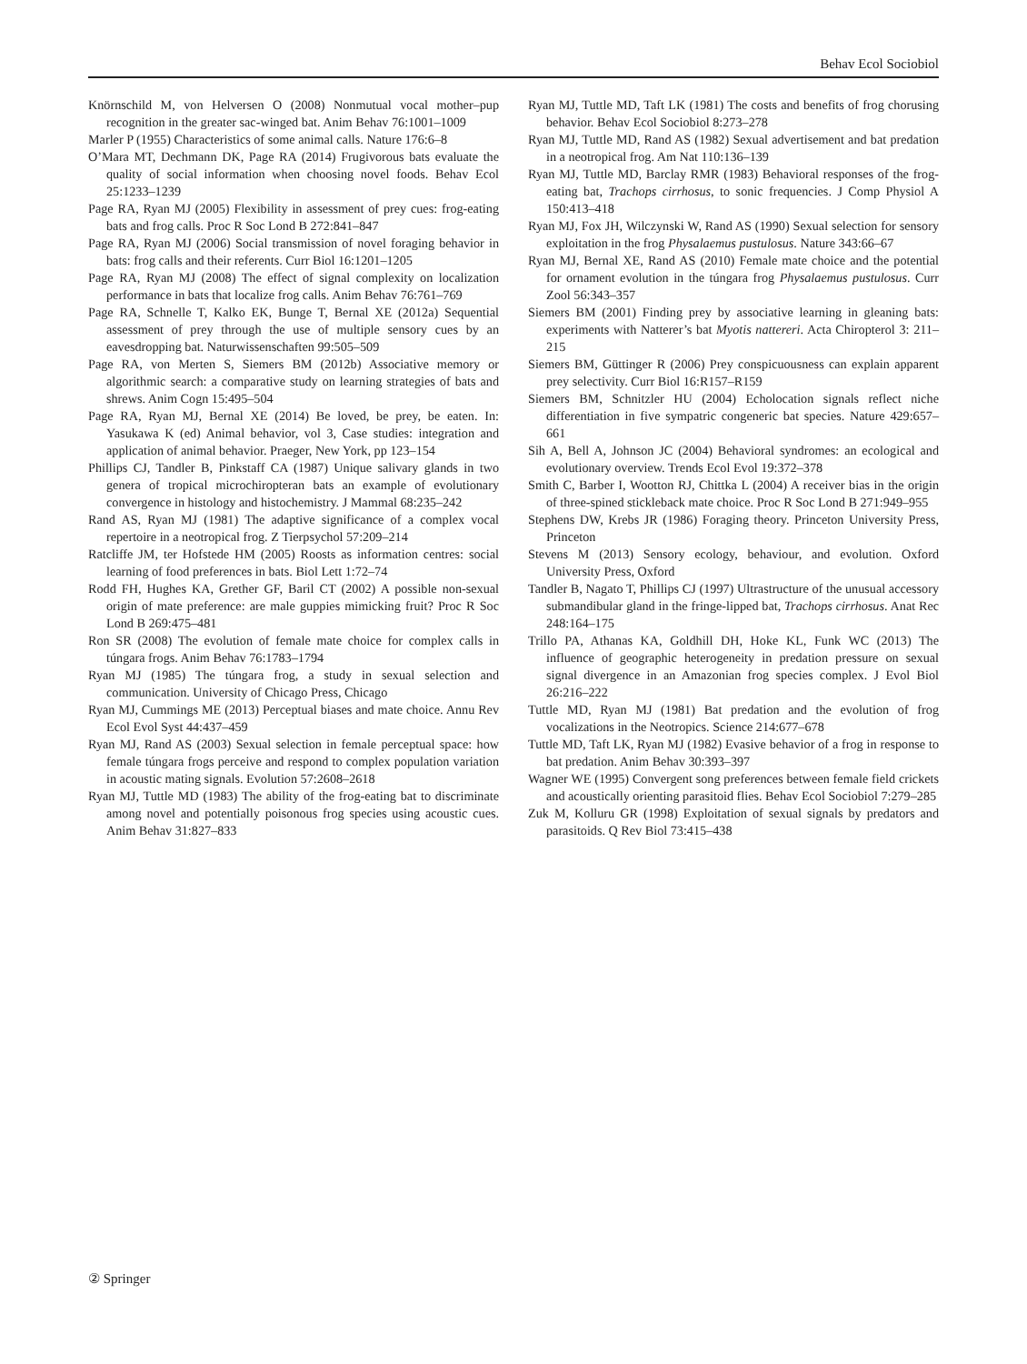Behav Ecol Sociobiol
Knörnschild M, von Helversen O (2008) Nonmutual vocal mother–pup recognition in the greater sac-winged bat. Anim Behav 76:1001–1009
Marler P (1955) Characteristics of some animal calls. Nature 176:6–8
O’Mara MT, Dechmann DK, Page RA (2014) Frugivorous bats evaluate the quality of social information when choosing novel foods. Behav Ecol 25:1233–1239
Page RA, Ryan MJ (2005) Flexibility in assessment of prey cues: frog-eating bats and frog calls. Proc R Soc Lond B 272:841–847
Page RA, Ryan MJ (2006) Social transmission of novel foraging behavior in bats: frog calls and their referents. Curr Biol 16:1201–1205
Page RA, Ryan MJ (2008) The effect of signal complexity on localization performance in bats that localize frog calls. Anim Behav 76:761–769
Page RA, Schnelle T, Kalko EK, Bunge T, Bernal XE (2012a) Sequential assessment of prey through the use of multiple sensory cues by an eavesdropping bat. Naturwissenschaften 99:505–509
Page RA, von Merten S, Siemers BM (2012b) Associative memory or algorithmic search: a comparative study on learning strategies of bats and shrews. Anim Cogn 15:495–504
Page RA, Ryan MJ, Bernal XE (2014) Be loved, be prey, be eaten. In: Yasukawa K (ed) Animal behavior, vol 3, Case studies: integration and application of animal behavior. Praeger, New York, pp 123–154
Phillips CJ, Tandler B, Pinkstaff CA (1987) Unique salivary glands in two genera of tropical microchiropteran bats an example of evolutionary convergence in histology and histochemistry. J Mammal 68:235–242
Rand AS, Ryan MJ (1981) The adaptive significance of a complex vocal repertoire in a neotropical frog. Z Tierpsychol 57:209–214
Ratcliffe JM, ter Hofstede HM (2005) Roosts as information centres: social learning of food preferences in bats. Biol Lett 1:72–74
Rodd FH, Hughes KA, Grether GF, Baril CT (2002) A possible non-sexual origin of mate preference: are male guppies mimicking fruit? Proc R Soc Lond B 269:475–481
Ron SR (2008) The evolution of female mate choice for complex calls in túngara frogs. Anim Behav 76:1783–1794
Ryan MJ (1985) The túngara frog, a study in sexual selection and communication. University of Chicago Press, Chicago
Ryan MJ, Cummings ME (2013) Perceptual biases and mate choice. Annu Rev Ecol Evol Syst 44:437–459
Ryan MJ, Rand AS (2003) Sexual selection in female perceptual space: how female túngara frogs perceive and respond to complex population variation in acoustic mating signals. Evolution 57:2608–2618
Ryan MJ, Tuttle MD (1983) The ability of the frog-eating bat to discriminate among novel and potentially poisonous frog species using acoustic cues. Anim Behav 31:827–833
Ryan MJ, Tuttle MD, Taft LK (1981) The costs and benefits of frog chorusing behavior. Behav Ecol Sociobiol 8:273–278
Ryan MJ, Tuttle MD, Rand AS (1982) Sexual advertisement and bat predation in a neotropical frog. Am Nat 110:136–139
Ryan MJ, Tuttle MD, Barclay RMR (1983) Behavioral responses of the frog-eating bat, Trachops cirrhosus, to sonic frequencies. J Comp Physiol A 150:413–418
Ryan MJ, Fox JH, Wilczynski W, Rand AS (1990) Sexual selection for sensory exploitation in the frog Physalaemus pustulosus. Nature 343:66–67
Ryan MJ, Bernal XE, Rand AS (2010) Female mate choice and the potential for ornament evolution in the túngara frog Physalaemus pustulosus. Curr Zool 56:343–357
Siemers BM (2001) Finding prey by associative learning in gleaning bats: experiments with Natterer’s bat Myotis nattereri. Acta Chiropterol 3: 211–215
Siemers BM, Güttinger R (2006) Prey conspicuousness can explain apparent prey selectivity. Curr Biol 16:R157–R159
Siemers BM, Schnitzler HU (2004) Echolocation signals reflect niche differentiation in five sympatric congeneric bat species. Nature 429:657–661
Sih A, Bell A, Johnson JC (2004) Behavioral syndromes: an ecological and evolutionary overview. Trends Ecol Evol 19:372–378
Smith C, Barber I, Wootton RJ, Chittka L (2004) A receiver bias in the origin of three-spined stickleback mate choice. Proc R Soc Lond B 271:949–955
Stephens DW, Krebs JR (1986) Foraging theory. Princeton University Press, Princeton
Stevens M (2013) Sensory ecology, behaviour, and evolution. Oxford University Press, Oxford
Tandler B, Nagato T, Phillips CJ (1997) Ultrastructure of the unusual accessory submandibular gland in the fringe-lipped bat, Trachops cirrhosus. Anat Rec 248:164–175
Trillo PA, Athanas KA, Goldhill DH, Hoke KL, Funk WC (2013) The influence of geographic heterogeneity in predation pressure on sexual signal divergence in an Amazonian frog species complex. J Evol Biol 26:216–222
Tuttle MD, Ryan MJ (1981) Bat predation and the evolution of frog vocalizations in the Neotropics. Science 214:677–678
Tuttle MD, Taft LK, Ryan MJ (1982) Evasive behavior of a frog in response to bat predation. Anim Behav 30:393–397
Wagner WE (1995) Convergent song preferences between female field crickets and acoustically orienting parasitoid flies. Behav Ecol Sociobiol 7:279–285
Zuk M, Kolluru GR (1998) Exploitation of sexual signals by predators and parasitoids. Q Rev Biol 73:415–438
② Springer